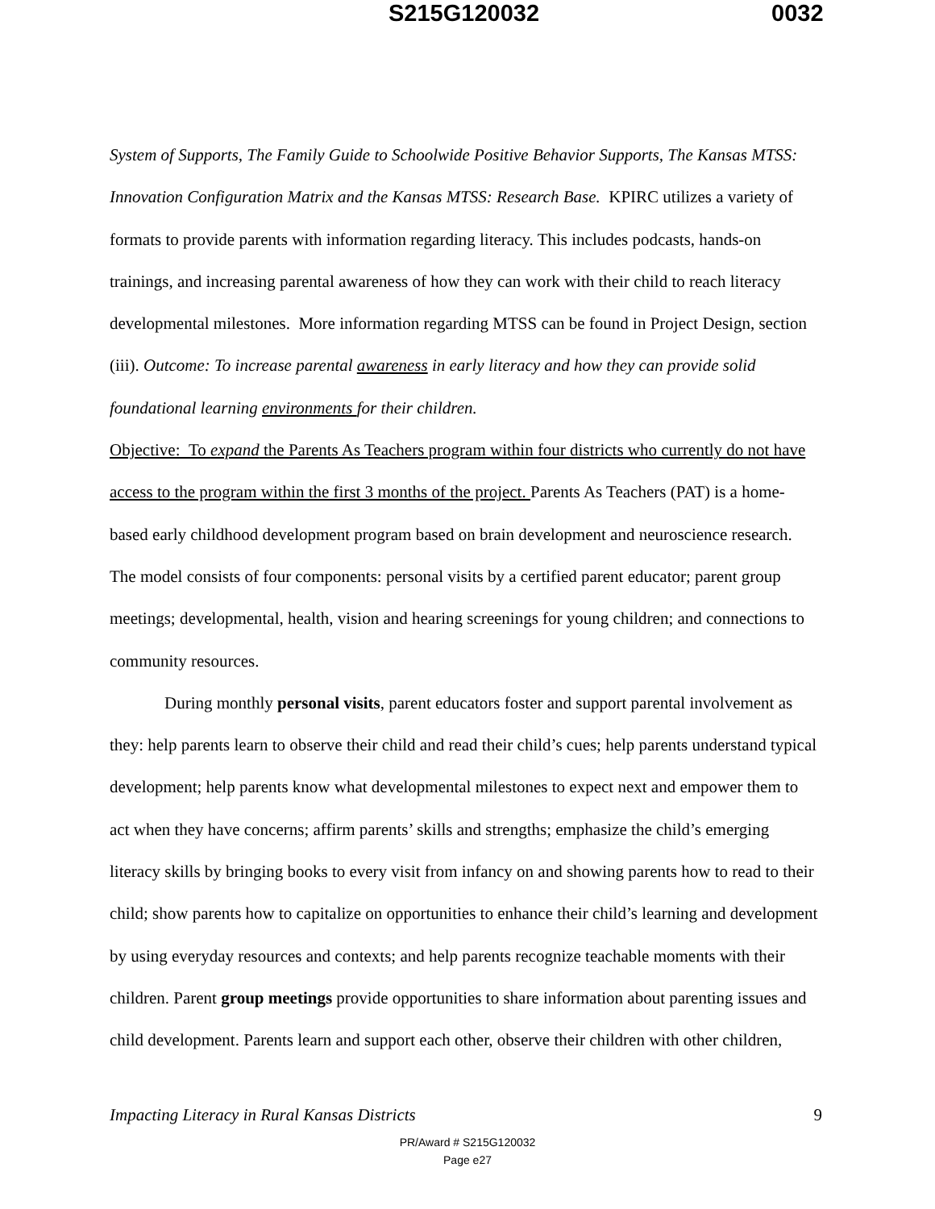S215G120032 0032
System of Supports, The Family Guide to Schoolwide Positive Behavior Supports, The Kansas MTSS: Innovation Configuration Matrix and the Kansas MTSS: Research Base. KPIRC utilizes a variety of formats to provide parents with information regarding literacy. This includes podcasts, hands-on trainings, and increasing parental awareness of how they can work with their child to reach literacy developmental milestones. More information regarding MTSS can be found in Project Design, section (iii). Outcome: To increase parental awareness in early literacy and how they can provide solid foundational learning environments for their children.
Objective: To expand the Parents As Teachers program within four districts who currently do not have access to the program within the first 3 months of the project. Parents As Teachers (PAT) is a home-based early childhood development program based on brain development and neuroscience research. The model consists of four components: personal visits by a certified parent educator; parent group meetings; developmental, health, vision and hearing screenings for young children; and connections to community resources.
During monthly personal visits, parent educators foster and support parental involvement as they: help parents learn to observe their child and read their child’s cues; help parents understand typical development; help parents know what developmental milestones to expect next and empower them to act when they have concerns; affirm parents’ skills and strengths; emphasize the child’s emerging literacy skills by bringing books to every visit from infancy on and showing parents how to read to their child; show parents how to capitalize on opportunities to enhance their child’s learning and development by using everyday resources and contexts; and help parents recognize teachable moments with their children. Parent group meetings provide opportunities to share information about parenting issues and child development. Parents learn and support each other, observe their children with other children,
Impacting Literacy in Rural Kansas Districts 9
PR/Award # S215G120032
Page e27